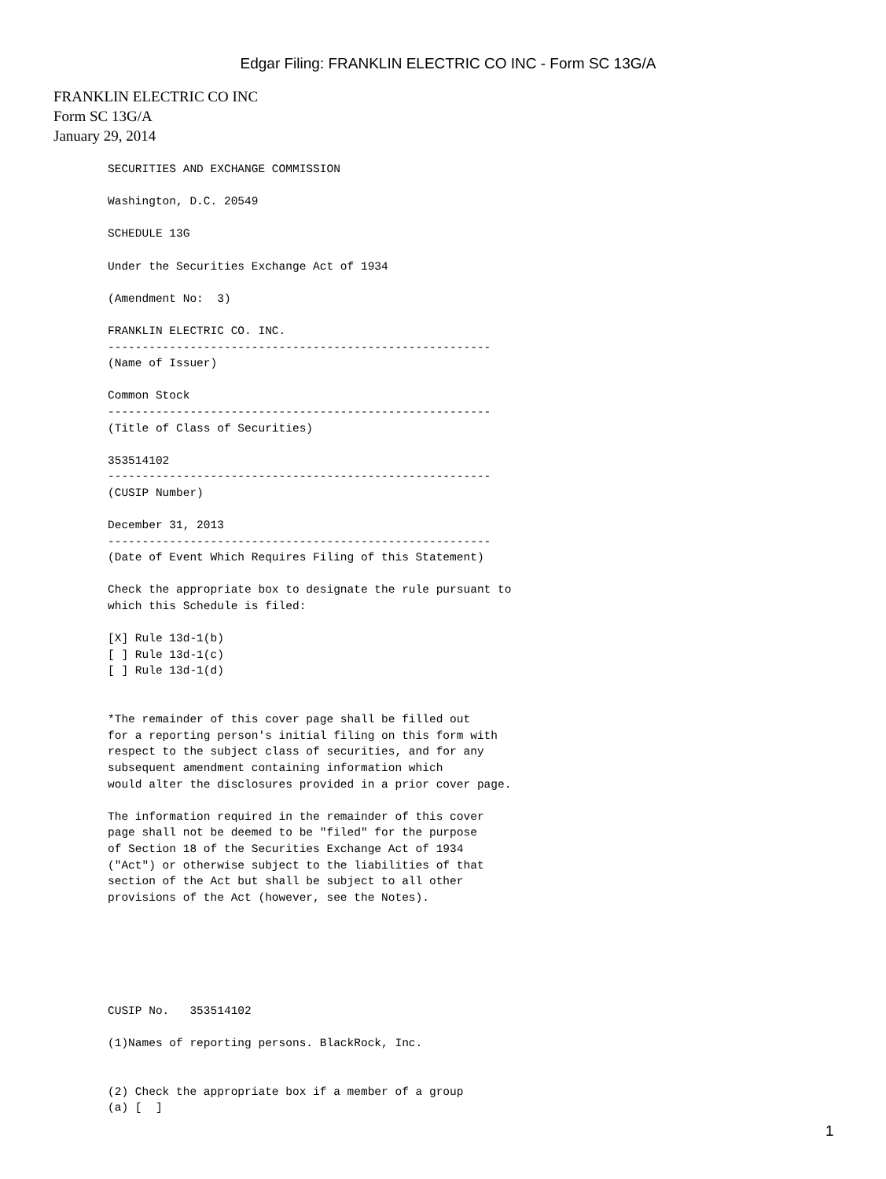Edgar Filing: FRANKLIN ELECTRIC CO INC - Form SC 13G/A
FRANKLIN ELECTRIC CO INC
Form SC 13G/A
January 29, 2014
SECURITIES AND EXCHANGE COMMISSION

Washington, D.C. 20549

SCHEDULE 13G

Under the Securities Exchange Act of 1934

(Amendment No:  3)

FRANKLIN ELECTRIC CO. INC.
--------------------------------------------------------
(Name of Issuer)

Common Stock
--------------------------------------------------------
(Title of Class of Securities)

353514102
--------------------------------------------------------
(CUSIP Number)

December 31, 2013
--------------------------------------------------------
(Date of Event Which Requires Filing of this Statement)

Check the appropriate box to designate the rule pursuant to
which this Schedule is filed:

[X] Rule 13d-1(b)
[ ] Rule 13d-1(c)
[ ] Rule 13d-1(d)


*The remainder of this cover page shall be filled out
for a reporting person's initial filing on this form with
respect to the subject class of securities, and for any
subsequent amendment containing information which
would alter the disclosures provided in a prior cover page.

The information required in the remainder of this cover
page shall not be deemed to be "filed" for the purpose
of Section 18 of the Securities Exchange Act of 1934
("Act") or otherwise subject to the liabilities of that
section of the Act but shall be subject to all other
provisions of the Act (however, see the Notes).






CUSIP No.   353514102

(1)Names of reporting persons. BlackRock, Inc.


(2) Check the appropriate box if a member of a group
(a) [  ]
1